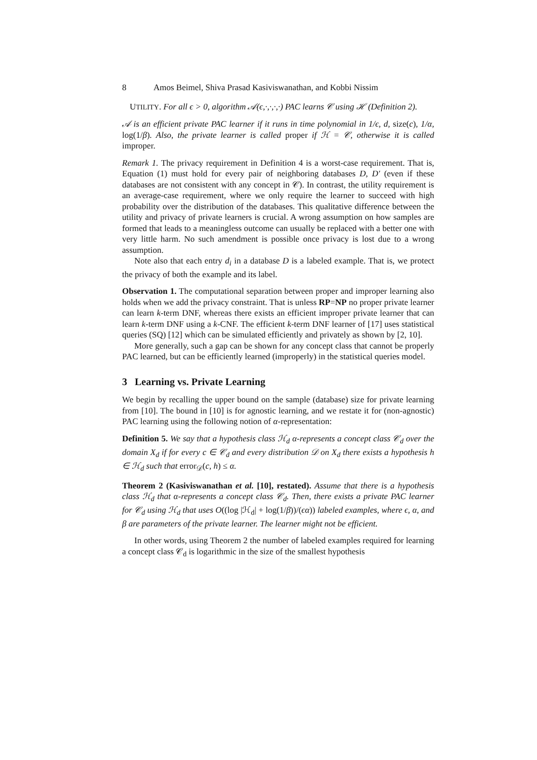8 Amos Beimel, Shiva Prasad Kasiviswanathan, and Kobbi Nissim
UTILITY. For all ϵ > 0, algorithm 𝒜(ϵ,·,·,·,·) PAC learns 𝒞 using ℋ (Definition 2).
𝒜 is an efficient private PAC learner if it runs in time polynomial in 1/ϵ, d, size(c), 1/α, log(1/β). Also, the private learner is called proper if ℋ = 𝒞, otherwise it is called improper.
Remark 1. The privacy requirement in Definition 4 is a worst-case requirement. That is, Equation (1) must hold for every pair of neighboring databases D, D′ (even if these databases are not consistent with any concept in 𝒞). In contrast, the utility requirement is an average-case requirement, where we only require the learner to succeed with high probability over the distribution of the databases. This qualitative difference between the utility and privacy of private learners is crucial. A wrong assumption on how samples are formed that leads to a meaningless outcome can usually be replaced with a better one with very little harm. No such amendment is possible once privacy is lost due to a wrong assumption.
Note also that each entry d<sub>i</sub> in a database D is a labeled example. That is, we protect the privacy of both the example and its label.
Observation 1. The computational separation between proper and improper learning also holds when we add the privacy constraint. That is unless RP=NP no proper private learner can learn k-term DNF, whereas there exists an efficient improper private learner that can learn k-term DNF using a k-CNF. The efficient k-term DNF learner of [17] uses statistical queries (SQ) [12] which can be simulated efficiently and privately as shown by [2, 10].
More generally, such a gap can be shown for any concept class that cannot be properly PAC learned, but can be efficiently learned (improperly) in the statistical queries model.
3 Learning vs. Private Learning
We begin by recalling the upper bound on the sample (database) size for private learning from [10]. The bound in [10] is for agnostic learning, and we restate it for (non-agnostic) PAC learning using the following notion of α-representation:
Definition 5. We say that a hypothesis class ℋ<sub>d</sub> α-represents a concept class 𝒞<sub>d</sub> over the domain X<sub>d</sub> if for every c ∈ 𝒞<sub>d</sub> and every distribution 𝒟 on X<sub>d</sub> there exists a hypothesis h ∈ ℋ<sub>d</sub> such that error<sub>𝒟</sub>(c, h) ≤ α.
Theorem 2 (Kasiviswanathan et al. [10], restated). Assume that there is a hypothesis class ℋ<sub>d</sub> that α-represents a concept class 𝒞<sub>d</sub>. Then, there exists a private PAC learner for 𝒞<sub>d</sub> using ℋ<sub>d</sub> that uses O((log |ℋ<sub>d</sub>| + log(1/β))/(ϵα)) labeled examples, where ϵ, α, and β are parameters of the private learner. The learner might not be efficient.
In other words, using Theorem 2 the number of labeled examples required for learning a concept class 𝒞<sub>d</sub> is logarithmic in the size of the smallest hypothesis